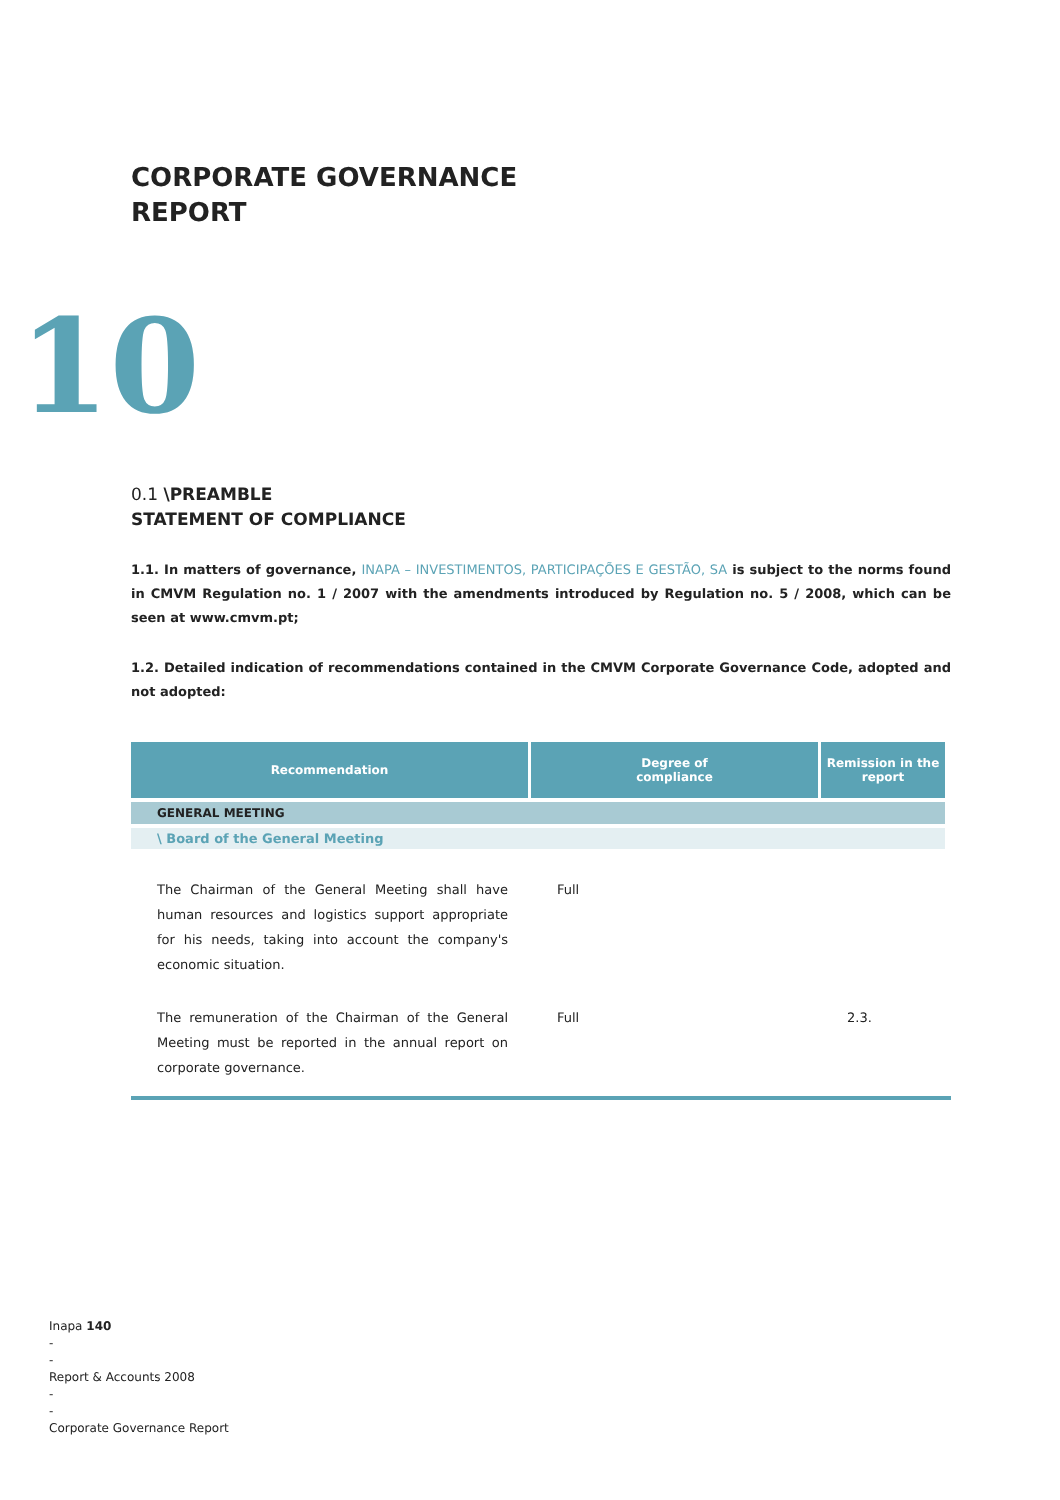CORPORATE GOVERNANCE
REPORT
10
0.1 \PREAMBLE
STATEMENT OF COMPLIANCE
1.1. In matters of governance, INAPA – INVESTIMENTOS, PARTICIPAÇÕES E GESTÃO, SA is subject to the norms found in CMVM Regulation no. 1 / 2007 with the amendments introduced by Regulation no. 5 / 2008, which can be seen at www.cmvm.pt;
1.2. Detailed indication of recommendations contained in the CMVM Corporate Governance Code, adopted and not adopted:
| Recommendation | Degree of compliance | Remission in the report |
| --- | --- | --- |
| GENERAL MEETING | | |
| \ Board of the General Meeting | | |
| The Chairman of the General Meeting shall have human resources and logistics support appropriate for his needs, taking into account the company's economic situation. | Full | |
| The remuneration of the Chairman of the General Meeting must be reported in the annual report on corporate governance. | Full | 2.3. |
Inapa 140
-
-
Report & Accounts 2008
-
-
Corporate Governance Report